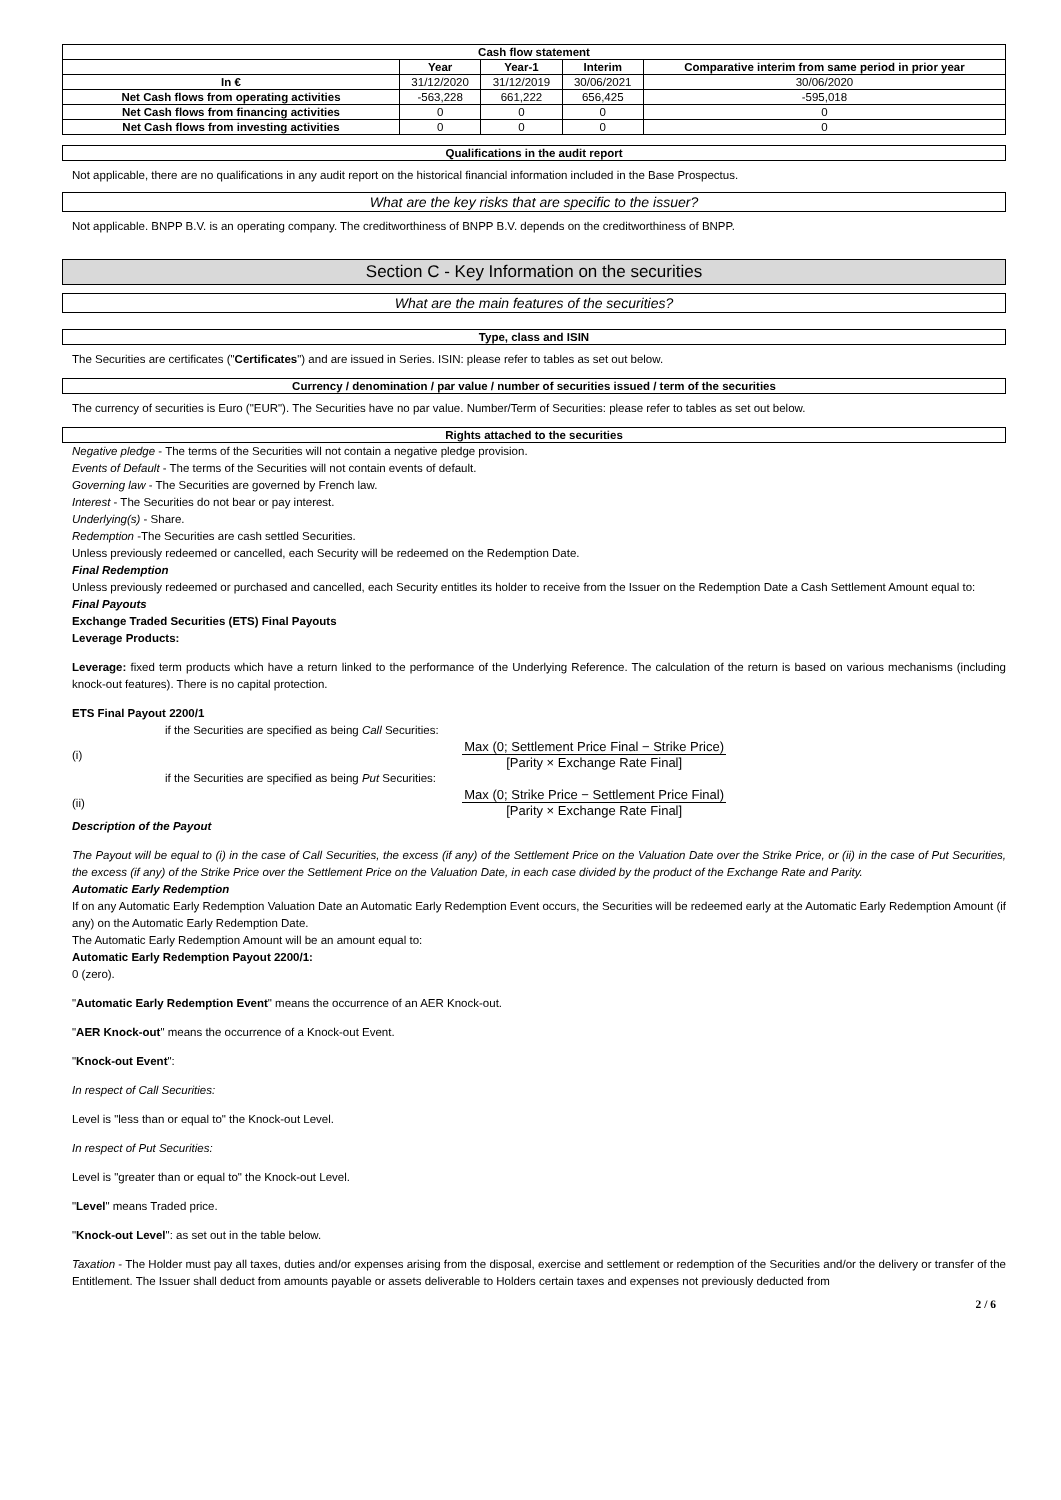| Cash flow statement | | | | |
| --- | --- | --- | --- | --- |
| | Year | Year-1 | Interim | Comparative interim from same period in prior year |
| In € | 31/12/2020 | 31/12/2019 | 30/06/2021 | 30/06/2020 |
| Net Cash flows from operating activities | -563,228 | 661,222 | 656,425 | -595,018 |
| Net Cash flows from financing activities | 0 | 0 | 0 | 0 |
| Net Cash flows from investing activities | 0 | 0 | 0 | 0 |
Qualifications in the audit report
Not applicable, there are no qualifications in any audit report on the historical financial information included in the Base Prospectus.
What are the key risks that are specific to the issuer?
Not applicable. BNPP B.V. is an operating company. The creditworthiness of BNPP B.V. depends on the creditworthiness of BNPP.
Section C - Key Information on the securities
What are the main features of the securities?
Type, class and ISIN
The Securities are certificates ("Certificates") and are issued in Series. ISIN: please refer to tables as set out below.
Currency / denomination / par value / number of securities issued / term of the securities
The currency of securities is Euro ("EUR"). The Securities have no par value. Number/Term of Securities: please refer to tables as set out below.
Rights attached to the securities
Negative pledge - The terms of the Securities will not contain a negative pledge provision.
Events of Default - The terms of the Securities will not contain events of default.
Governing law - The Securities are governed by French law.
Interest - The Securities do not bear or pay interest.
Underlying(s) - Share.
Redemption -The Securities are cash settled Securities.
Unless previously redeemed or cancelled, each Security will be redeemed on the Redemption Date.
Final Redemption
Unless previously redeemed or purchased and cancelled, each Security entitles its holder to receive from the Issuer on the Redemption Date a Cash Settlement Amount equal to:
Final Payouts
Exchange Traded Securities (ETS) Final Payouts
Leverage Products:
Leverage: fixed term products which have a return linked to the performance of the Underlying Reference. The calculation of the return is based on various mechanisms (including knock-out features). There is no capital protection.
ETS Final Payout 2200/1
if the Securities are specified as being Call Securities:
(i)
Max (0; Settlement Price Final − Strike Price)
[Parity × Exchange Rate Final]
if the Securities are specified as being Put Securities:
(ii)
Max (0; Strike Price − Settlement Price Final)
[Parity × Exchange Rate Final]
Description of the Payout
The Payout will be equal to (i) in the case of Call Securities, the excess (if any) of the Settlement Price on the Valuation Date over the Strike Price, or (ii) in the case of Put Securities, the excess (if any) of the Strike Price over the Settlement Price on the Valuation Date, in each case divided by the product of the Exchange Rate and Parity.
Automatic Early Redemption
If on any Automatic Early Redemption Valuation Date an Automatic Early Redemption Event occurs, the Securities will be redeemed early at the Automatic Early Redemption Amount (if any) on the Automatic Early Redemption Date.
The Automatic Early Redemption Amount will be an amount equal to:
Automatic Early Redemption Payout 2200/1:
0 (zero).
"Automatic Early Redemption Event" means the occurrence of an AER Knock-out.
"AER Knock-out" means the occurrence of a Knock-out Event.
"Knock-out Event":
In respect of Call Securities:
Level is "less than or equal to" the Knock-out Level.
In respect of Put Securities:
Level is "greater than or equal to" the Knock-out Level.
"Level" means Traded price.
"Knock-out Level": as set out in the table below.
Taxation - The Holder must pay all taxes, duties and/or expenses arising from the disposal, exercise and settlement or redemption of the Securities and/or the delivery or transfer of the Entitlement. The Issuer shall deduct from amounts payable or assets deliverable to Holders certain taxes and expenses not previously deducted from
2 / 6